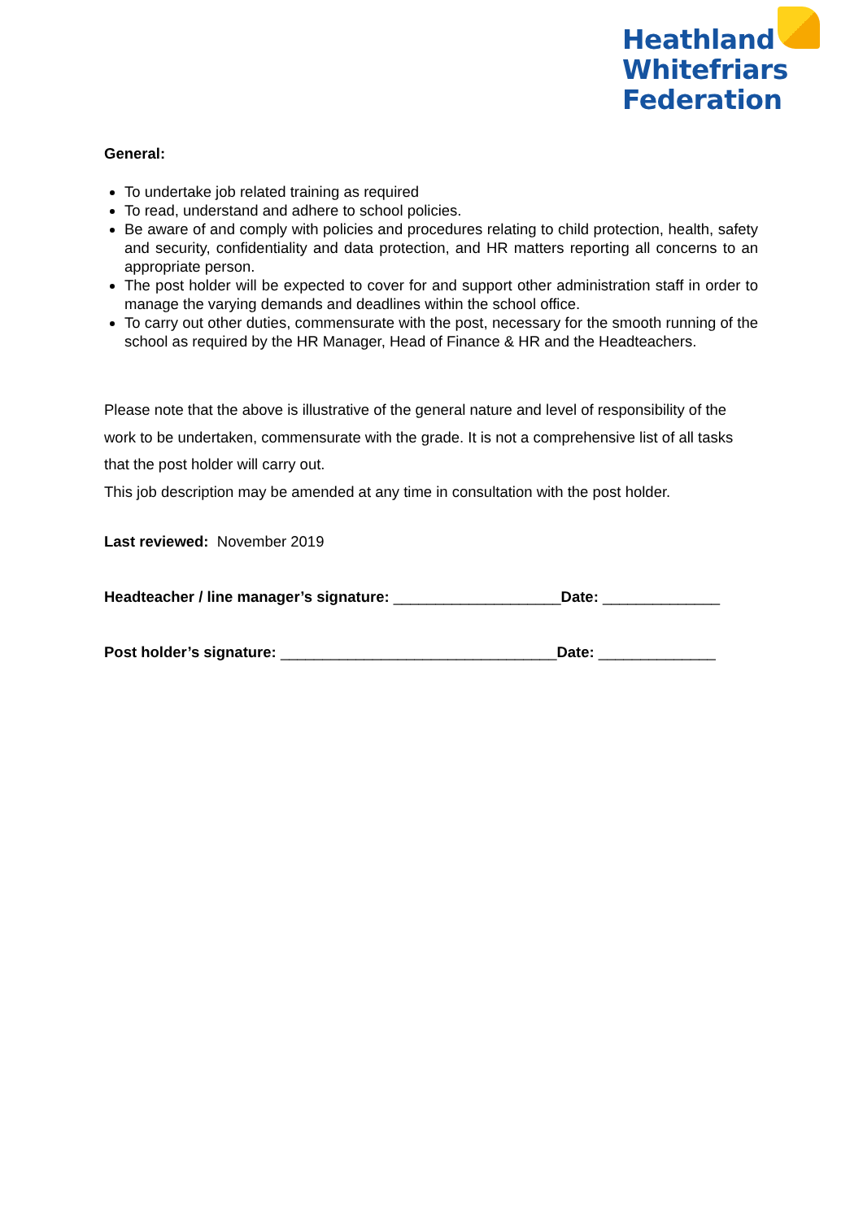Heathland
Whitefriars
Federation
General:
To undertake job related training as required
To read, understand and adhere to school policies.
Be aware of and comply with policies and procedures relating to child protection, health, safety and security, confidentiality and data protection, and HR matters reporting all concerns to an appropriate person.
The post holder will be expected to cover for and support other administration staff in order to manage the varying demands and deadlines within the school office.
To carry out other duties, commensurate with the post, necessary for the smooth running of the school as required by the HR Manager, Head of Finance & HR and the Headteachers.
Please note that the above is illustrative of the general nature and level of responsibility of the work to be undertaken, commensurate with the grade. It is not a comprehensive list of all tasks that the post holder will carry out.
This job description may be amended at any time in consultation with the post holder.
Last reviewed: November 2019
Headteacher / line manager’s signature: ____________________Date: ______________
Post holder’s signature: _________________________________Date: ______________